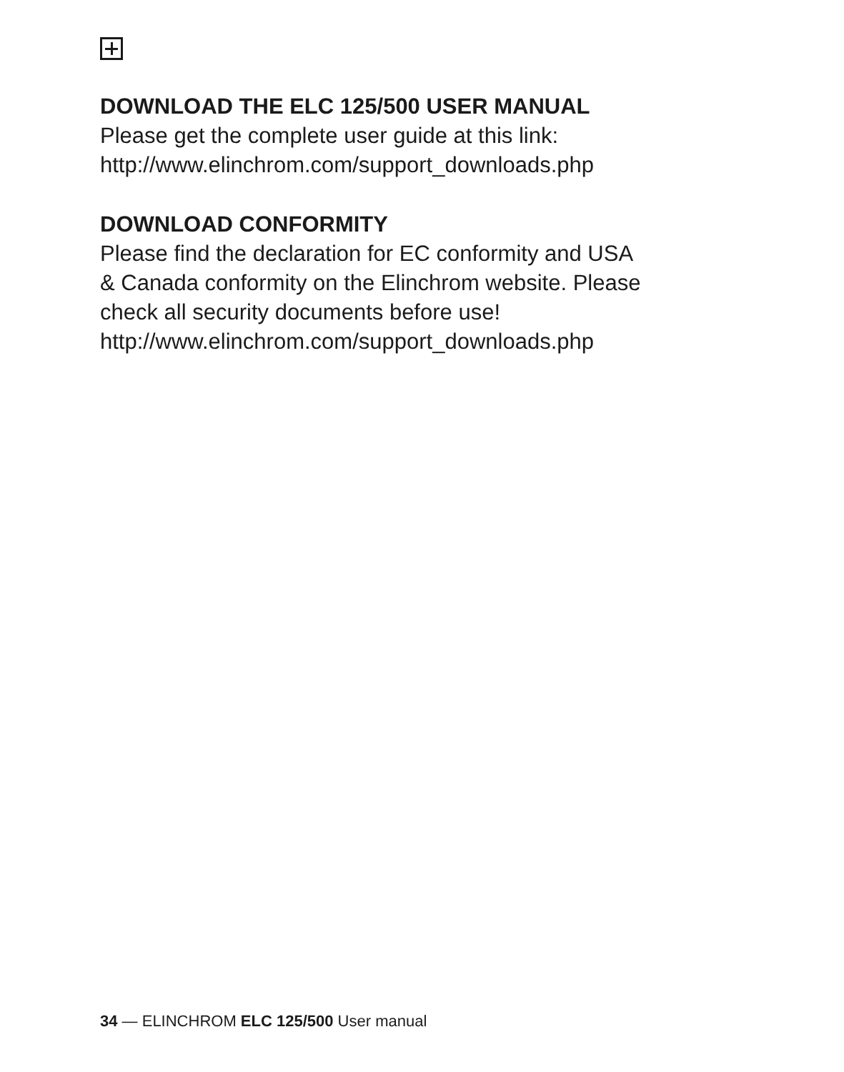DOWNLOAD THE ELC 125/500 USER MANUAL
Please get the complete user guide at this link:
http://www.elinchrom.com/support_downloads.php
DOWNLOAD CONFORMITY
Please find the declaration for EC conformity and USA
& Canada conformity on the Elinchrom website. Please
check all security documents before use!
http://www.elinchrom.com/support_downloads.php
34 — ELINCHROM ELC 125/500 User manual